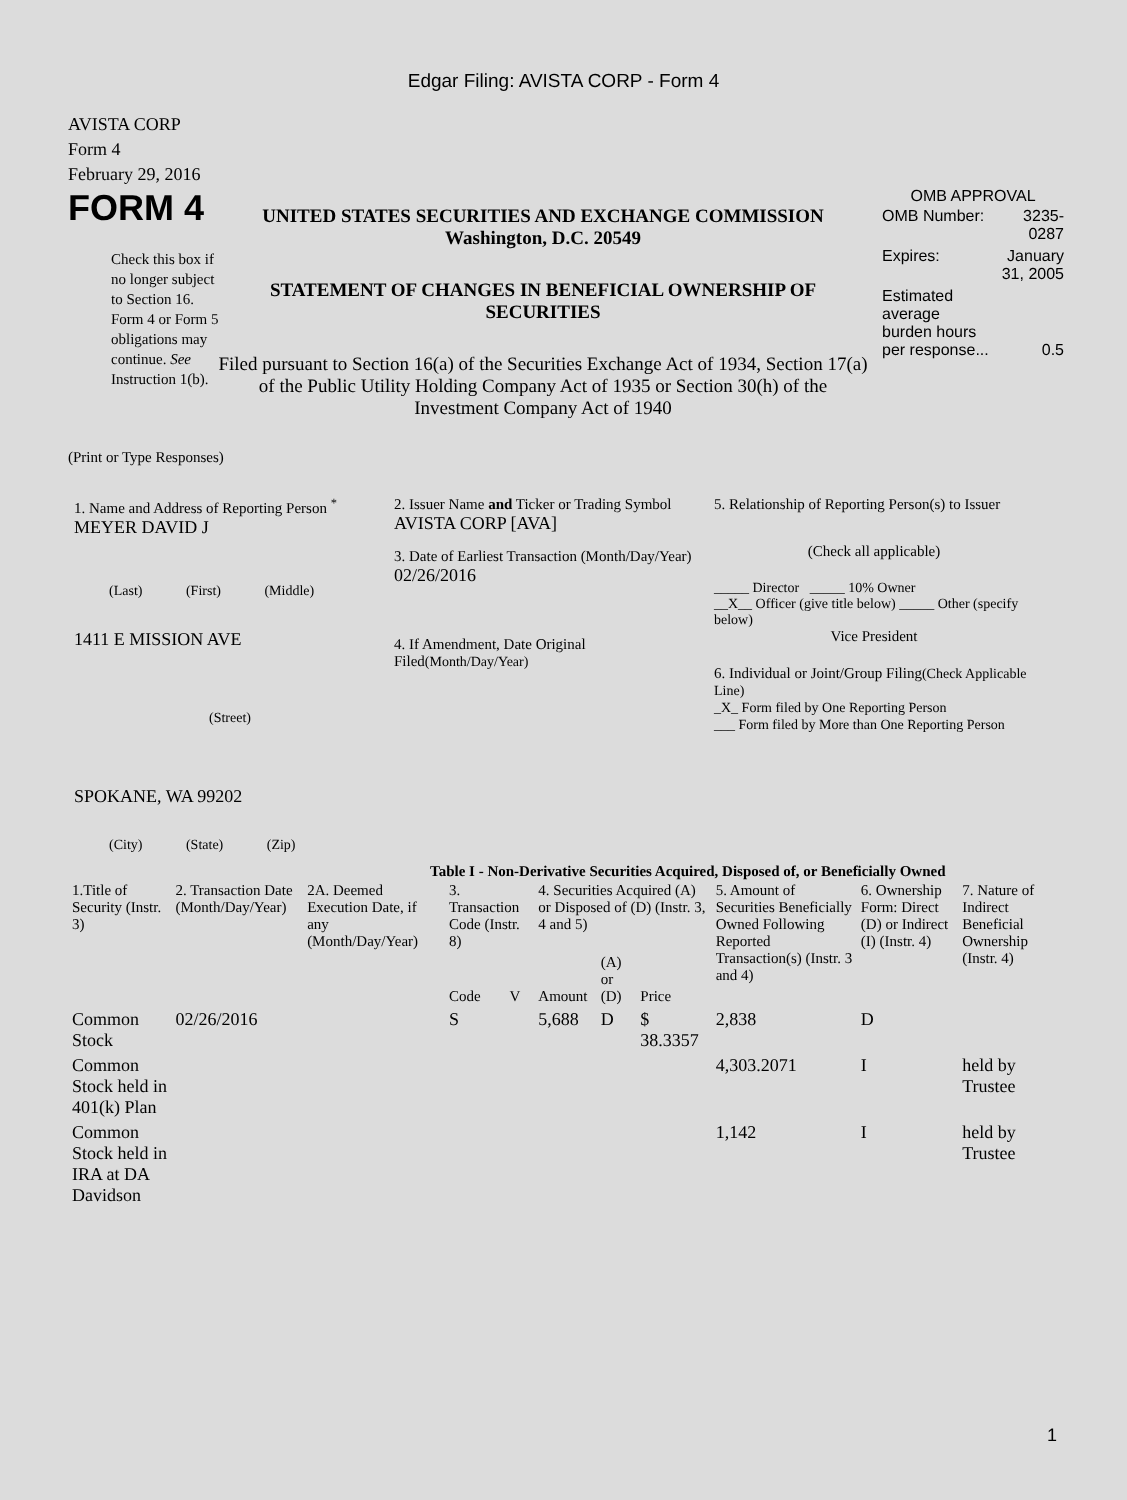Edgar Filing: AVISTA CORP - Form 4
AVISTA CORP
Form 4
February 29, 2016
FORM 4
Check this box if no longer subject to Section 16. Form 4 or Form 5 obligations may continue. See Instruction 1(b).
UNITED STATES SECURITIES AND EXCHANGE COMMISSION
Washington, D.C. 20549
STATEMENT OF CHANGES IN BENEFICIAL OWNERSHIP OF SECURITIES
Filed pursuant to Section 16(a) of the Securities Exchange Act of 1934, Section 17(a) of the Public Utility Holding Company Act of 1935 or Section 30(h) of the Investment Company Act of 1940
OMB APPROVAL
| OMB Number: | 3235-0287 |
| Expires: | January 31, 2005 |
| Estimated average burden hours per response... | 0.5 |
(Print or Type Responses)
1. Name and Address of Reporting Person <sup>*</sup>
MEYER DAVID J
(Last) (First) (Middle)
1411 E MISSION AVE
(Street)
SPOKANE, WA 99202
(City) (State) (Zip)
2. Issuer Name and Ticker or Trading Symbol
AVISTA CORP [AVA]
3. Date of Earliest Transaction (Month/Day/Year)
02/26/2016
4. If Amendment, Date Original Filed(Month/Day/Year)
5. Relationship of Reporting Person(s) to Issuer
(Check all applicable)
_____ Director _____ 10% Owner
__X__ Officer (give title below) _____ Other (specify below)
Vice President
6. Individual or Joint/Group Filing(Check Applicable Line)
_X_ Form filed by One Reporting Person
___ Form filed by More than One Reporting Person
Table I - Non-Derivative Securities Acquired, Disposed of, or Beneficially Owned
| 1.Title of Security (Instr. 3) | 2. Transaction Date (Month/Day/Year) | 2A. Deemed Execution Date, if any (Month/Day/Year) | 3. Transaction Code (Instr. 8) | | 4. Securities Acquired (A) or Disposed of (D) (Instr. 3, 4 and 5) | | | 5. Amount of Securities Beneficially Owned Following Reported Transaction(s) (Instr. 3 and 4) | 6. Ownership Form: Direct (D) or Indirect (I) (Instr. 4) | 7. Nature of Indirect Beneficial Ownership (Instr. 4) |
| --- | --- | --- | --- | --- | --- | --- | --- | --- | --- | --- |
| | | | Code | V | Amount | (A) or (D) | Price | | | |
| Common Stock | 02/26/2016 | | S | | 5,688 | D | $ 38.3357 | 2,838 | D | |
| Common Stock held in 401(k) Plan | | | | | | | | 4,303.2071 | I | held by Trustee |
| Common Stock held in IRA at DA Davidson | | | | | | | | 1,142 | I | held by Trustee |
1